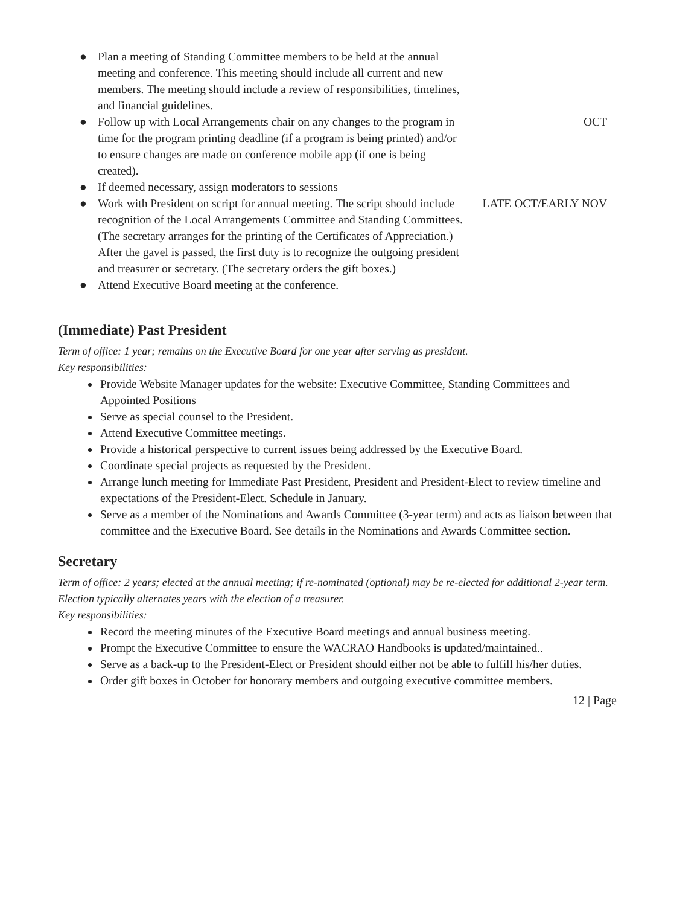| ● | Plan a meeting of Standing Committee members to be held at the annual meeting and conference. This meeting should include all current and new members. The meeting should include a review of responsibilities, timelines, and financial guidelines. | |
| ● | Follow up with Local Arrangements chair on any changes to the program in time for the program printing deadline (if a program is being printed) and/or to ensure changes are made on conference mobile app (if one is being created). | OCT |
| ● | If deemed necessary, assign moderators to sessions | |
| ● | Work with President on script for annual meeting. The script should include recognition of the Local Arrangements Committee and Standing Committees. (The secretary arranges for the printing of the Certificates of Appreciation.) After the gavel is passed, the first duty is to recognize the outgoing president and treasurer or secretary. (The secretary orders the gift boxes.) | LATE OCT/EARLY NOV |
| ● | Attend Executive Board meeting at the conference. | |
(Immediate) Past President
Term of office: 1 year; remains on the Executive Board for one year after serving as president.
Key responsibilities:
Provide Website Manager updates for the website: Executive Committee, Standing Committees and Appointed Positions
Serve as special counsel to the President.
Attend Executive Committee meetings.
Provide a historical perspective to current issues being addressed by the Executive Board.
Coordinate special projects as requested by the President.
Arrange lunch meeting for Immediate Past President, President and President-Elect to review timeline and expectations of the President-Elect. Schedule in January.
Serve as a member of the Nominations and Awards Committee (3-year term) and acts as liaison between that committee and the Executive Board. See details in the Nominations and Awards Committee section.
Secretary
Term of office: 2 years; elected at the annual meeting; if re-nominated (optional) may be re-elected for additional 2-year term. Election typically alternates years with the election of a treasurer.
Key responsibilities:
Record the meeting minutes of the Executive Board meetings and annual business meeting.
Prompt the Executive Committee to ensure the WACRAO Handbooks is updated/maintained..
Serve as a back-up to the President-Elect or President should either not be able to fulfill his/her duties.
Order gift boxes in October for honorary members and outgoing executive committee members.
12 | Page